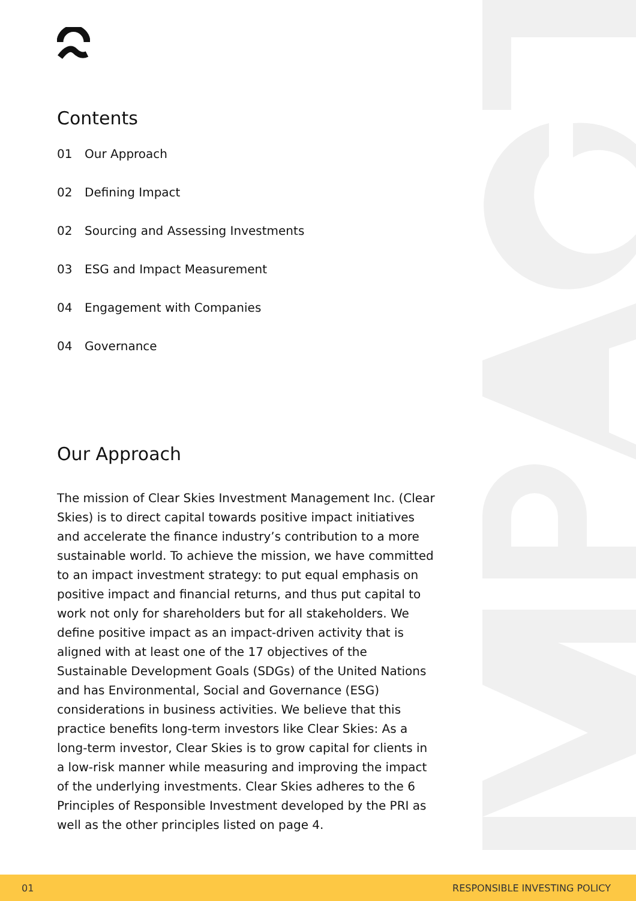Contents
01 Our Approach
02 Defining Impact
02 Sourcing and Assessing Investments
03 ESG and Impact Measurement
04 Engagement with Companies
04 Governance
Our Approach
The mission of Clear Skies Investment Management Inc. (Clear Skies) is to direct capital towards positive impact initiatives and accelerate the finance industry’s contribution to a more sustainable world. To achieve the mission, we have committed to an impact investment strategy: to put equal emphasis on positive impact and financial returns, and thus put capital to work not only for shareholders but for all stakeholders. We define positive impact as an impact-driven activity that is aligned with at least one of the 17 objectives of the Sustainable Development Goals (SDGs) of the United Nations and has Environmental, Social and Governance (ESG) considerations in business activities. We believe that this practice benefits long-term investors like Clear Skies: As a long-term investor, Clear Skies is to grow capital for clients in a low-risk manner while measuring and improving the impact of the underlying investments. Clear Skies adheres to the 6 Principles of Responsible Investment developed by the PRI as well as the other principles listed on page 4.
01 RESPONSIBLE INVESTING POLICY